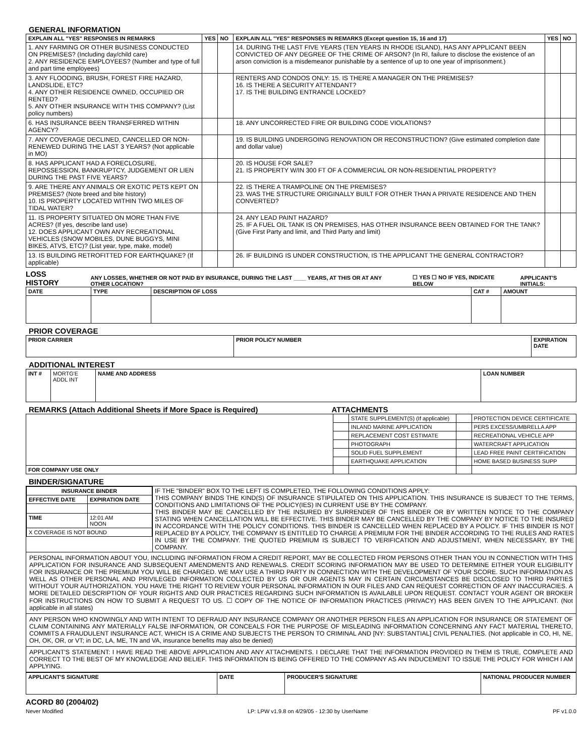GENERAL INFORMATION
| EXPLAIN ALL "YES" RESPONSES IN REMARKS | YES | NO | EXPLAIN ALL "YES" RESPONSES IN REMARKS (Except question 15, 16 and 17) | YES | NO |
| --- | --- | --- | --- | --- | --- |
| 1. ANY FARMING OR OTHER BUSINESS CONDUCTED ON PREMISES? (Including day/child care) 2. ANY RESIDENCE EMPLOYEES? (Number and type of full and part time employees) | | | 14. DURING THE LAST FIVE YEARS (TEN YEARS IN RHODE ISLAND), HAS ANY APPLICANT BEEN CONVICTED OF ANY DEGREE OF THE CRIME OF ARSON? (In RI, failure to disclose the existence of an arson conviction is a misdemeanor punishable by a sentence of up to one year of imprisonment.) | | |
| 3. ANY FLOODING, BRUSH, FOREST FIRE HAZARD, LANDSLIDE, ETC? 4. ANY OTHER RESIDENCE OWNED, OCCUPIED OR RENTED? 5. ANY OTHER INSURANCE WITH THIS COMPANY? (List policy numbers) | | | RENTERS AND CONDOS ONLY: 15. IS THERE A MANAGER ON THE PREMISES? 16. IS THERE A SECURITY ATTENDANT? 17. IS THE BUILDING ENTRANCE LOCKED? | | |
| 6. HAS INSURANCE BEEN TRANSFERRED WITHIN AGENCY? | | | 18. ANY UNCORRECTED FIRE OR BUILDING CODE VIOLATIONS? | | |
| 7. ANY COVERAGE DECLINED, CANCELLED OR NON-RENEWED DURING THE LAST 3 YEARS? (Not applicable in MO) | | | 19. IS BUILDING UNDERGOING RENOVATION OR RECONSTRUCTION? (Give estimated completion date and dollar value) | | |
| 8. HAS APPLICANT HAD A FORECLOSURE, REPOSSESSION, BANKRUPTCY, JUDGEMENT OR LIEN DURING THE PAST FIVE YEARS? | | | 20. IS HOUSE FOR SALE? 21. IS PROPERTY W/IN 300 FT OF A COMMERCIAL OR NON-RESIDENTIAL PROPERTY? | | |
| 9. ARE THERE ANY ANIMALS OR EXOTIC PETS KEPT ON PREMISES? (Note breed and bite history) 10. IS PROPERTY LOCATED WITHIN TWO MILES OF TIDAL WATER? | | | 22. IS THERE A TRAMPOLINE ON THE PREMISES? 23. WAS THE STRUCTURE ORIGINALLY BUILT FOR OTHER THAN A PRIVATE RESIDENCE AND THEN CONVERTED? | | |
| 11. IS PROPERTY SITUATED ON MORE THAN FIVE ACRES? (If yes, describe land use) 12. DOES APPLICANT OWN ANY RECREATIONAL VEHICLES (SNOW MOBILES, DUNE BUGGYS, MINI BIKES, ATVS, ETC)? (List year, type, make, model) | | | 24. ANY LEAD PAINT HAZARD? 25. IF A FUEL OIL TANK IS ON PREMISES, HAS OTHER INSURANCE BEEN OBTAINED FOR THE TANK? (Give First Party and limit, and Third Party and limit) | | |
| 13. IS BUILDING RETROFITTED FOR EARTHQUAKE? (If applicable) | | | 26. IF BUILDING IS UNDER CONSTRUCTION, IS THE APPLICANT THE GENERAL CONTRACTOR? | | |
LOSS HISTORY ANY LOSSES, WHETHER OR NOT PAID BY INSURANCE, DURING THE LAST ____ YEARS, AT THIS OR AT ANY OTHER LOCATION? ☐ YES ☐ NO IF YES, INDICATE BELOW APPLICANT'S INITIALS:
| DATE | TYPE | DESCRIPTION OF LOSS | CAT # | AMOUNT |
| --- | --- | --- | --- | --- |
PRIOR COVERAGE
| PRIOR CARRIER | PRIOR POLICY NUMBER | EXPIRATION DATE |
| --- | --- | --- |
ADDITIONAL INTEREST
| INT # | MORTG'E ADDL INT | NAME AND ADDRESS | LOAN NUMBER |
REMARKS (Attach Additional Sheets if More Space is Required)
ATTACHMENTS
| | | STATE SUPPLEMENT(S) (If applicable) | | PROTECTION DEVICE CERTIFICATE |
| | | INLAND MARINE APPLICATION | | PERS EXCESS/UMBRELLA APP |
| | | REPLACEMENT COST ESTIMATE | | RECREATIONAL VEHICLE APP |
| | | PHOTOGRAPH | | WATERCRAFT APPLICATION |
| | | SOLID FUEL SUPPLEMENT | | LEAD FREE PAINT CERTIFICATION |
| | | EARTHQUAKE APPLICATION | | HOME BASED BUSINESS SUPP |
| FOR COMPANY USE ONLY | | | | |
BINDER/SIGNATURE
| / INSURANCE BINDER / / / --- / --- / / EFFECTIVE DATE / EXPIRATION DATE / / TIME / 12:01 AM NOON / / X COVERAGE IS NOT BOUND / / | IF THE "BINDER" BOX TO THE LEFT IS COMPLETED, THE FOLLOWING CONDITIONS APPLY: THIS COMPANY BINDS THE KIND(S) OF INSURANCE STIPULATED ON THIS APPLICATION. THIS INSURANCE IS SUBJECT TO THE TERMS, CONDITIONS AND LIMITATIONS OF THE POLICY(IES) IN CURRENT USE BY THE COMPANY. THIS BINDER MAY BE CANCELLED BY THE INSURED BY SURRENDER OF THIS BINDER OR BY WRITTEN NOTICE TO THE COMPANY STATING WHEN CANCELLATION WILL BE EFFECTIVE. THIS BINDER MAY BE CANCELLED BY THE COMPANY BY NOTICE TO THE INSURED IN ACCORDANCE WITH THE POLICY CONDITIONS. THIS BINDER IS CANCELLED WHEN REPLACED BY A POLICY. IF THIS BINDER IS NOT REPLACED BY A POLICY, THE COMPANY IS ENTITLED TO CHARGE A PREMIUM FOR THE BINDER ACCORDING TO THE RULES AND RATES IN USE BY THE COMPANY. THE QUOTED PREMIUM IS SUBJECT TO VERIFICATION AND ADJUSTMENT, WHEN NECESSARY, BY THE COMPANY. |
PERSONAL INFORMATION ABOUT YOU, INCLUDING INFORMATION FROM A CREDIT REPORT, MAY BE COLLECTED FROM PERSONS OTHER THAN YOU IN CONNECTION WITH THIS APPLICATION FOR INSURANCE AND SUBSEQUENT AMENDMENTS AND RENEWALS. CREDIT SCORING INFORMATION MAY BE USED TO DETERMINE EITHER YOUR ELIGIBILITY FOR INSURANCE OR THE PREMIUM YOU WILL BE CHARGED. WE MAY USE A THIRD PARTY IN CONNECTION WITH THE DEVELOPMENT OF YOUR SCORE. SUCH INFORMATION AS WELL AS OTHER PERSONAL AND PRIVILEGED INFORMATION COLLECTED BY US OR OUR AGENTS MAY IN CERTAIN CIRCUMSTANCES BE DISCLOSED TO THIRD PARTIES WITHOUT YOUR AUTHORIZATION. YOU HAVE THE RIGHT TO REVIEW YOUR PERSONAL INFORMATION IN OUR FILES AND CAN REQUEST CORRECTION OF ANY INACCURACIES. A MORE DETAILED DESCRIPTION OF YOUR RIGHTS AND OUR PRACTICES REGARDING SUCH INFORMATION IS AVAILABLE UPON REQUEST. CONTACT YOUR AGENT OR BROKER FOR INSTRUCTIONS ON HOW TO SUBMIT A REQUEST TO US. ☐ COPY OF THE NOTICE OF INFORMATION PRACTICES (PRIVACY) HAS BEEN GIVEN TO THE APPLICANT. (Not applicable in all states)
ANY PERSON WHO KNOWINGLY AND WITH INTENT TO DEFRAUD ANY INSURANCE COMPANY OR ANOTHER PERSON FILES AN APPLICATION FOR INSURANCE OR STATEMENT OF CLAIM CONTAINING ANY MATERIALLY FALSE INFORMATION, OR CONCEALS FOR THE PURPOSE OF MISLEADING INFORMATION CONCERNING ANY FACT MATERIAL THERETO, COMMITS A FRAUDULENT INSURANCE ACT, WHICH IS A CRIME AND SUBJECTS THE PERSON TO CRIMINAL AND [NY: SUBSTANTIAL] CIVIL PENALTIES. (Not applicable in CO, HI, NE, OH, OK, OR, or VT; in DC, LA, ME, TN and VA, insurance benefits may also be denied)
APPLICANT'S STATEMENT: I HAVE READ THE ABOVE APPLICATION AND ANY ATTACHMENTS. I DECLARE THAT THE INFORMATION PROVIDED IN THEM IS TRUE, COMPLETE AND CORRECT TO THE BEST OF MY KNOWLEDGE AND BELIEF. THIS INFORMATION IS BEING OFFERED TO THE COMPANY AS AN INDUCEMENT TO ISSUE THE POLICY FOR WHICH I AM APPLYING.
| APPLICANT'S SIGNATURE | DATE | PRODUCER'S SIGNATURE | NATIONAL PRODUCER NUMBER |
| --- | --- | --- | --- |
ACORD 80 (2004/02)
Never Modified LP: LPW v1.9.8 on 4/29/05 - 12:30 by UserName PF v1.0.0